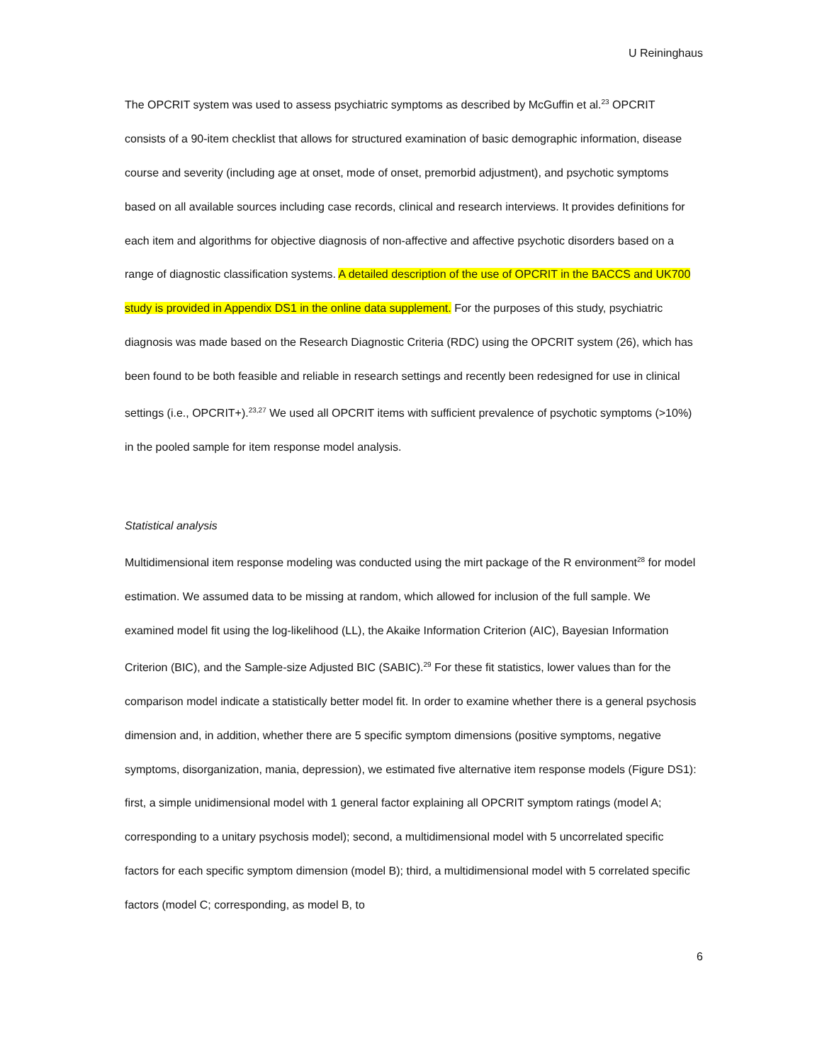U Reininghaus
The OPCRIT system was used to assess psychiatric symptoms as described by McGuffin et al.<sup>23</sup> OPCRIT consists of a 90-item checklist that allows for structured examination of basic demographic information, disease course and severity (including age at onset, mode of onset, premorbid adjustment), and psychotic symptoms based on all available sources including case records, clinical and research interviews. It provides definitions for each item and algorithms for objective diagnosis of non-affective and affective psychotic disorders based on a range of diagnostic classification systems. A detailed description of the use of OPCRIT in the BACCS and UK700 study is provided in Appendix DS1 in the online data supplement. For the purposes of this study, psychiatric diagnosis was made based on the Research Diagnostic Criteria (RDC) using the OPCRIT system (26), which has been found to be both feasible and reliable in research settings and recently been redesigned for use in clinical settings (i.e., OPCRIT+).<sup>23,27</sup> We used all OPCRIT items with sufficient prevalence of psychotic symptoms (>10%) in the pooled sample for item response model analysis.
Statistical analysis
Multidimensional item response modeling was conducted using the mirt package of the R environment<sup>28</sup> for model estimation. We assumed data to be missing at random, which allowed for inclusion of the full sample. We examined model fit using the log-likelihood (LL), the Akaike Information Criterion (AIC), Bayesian Information Criterion (BIC), and the Sample-size Adjusted BIC (SABIC).<sup>29</sup> For these fit statistics, lower values than for the comparison model indicate a statistically better model fit. In order to examine whether there is a general psychosis dimension and, in addition, whether there are 5 specific symptom dimensions (positive symptoms, negative symptoms, disorganization, mania, depression), we estimated five alternative item response models (Figure DS1): first, a simple unidimensional model with 1 general factor explaining all OPCRIT symptom ratings (model A; corresponding to a unitary psychosis model); second, a multidimensional model with 5 uncorrelated specific factors for each specific symptom dimension (model B); third, a multidimensional model with 5 correlated specific factors (model C; corresponding, as model B, to
6